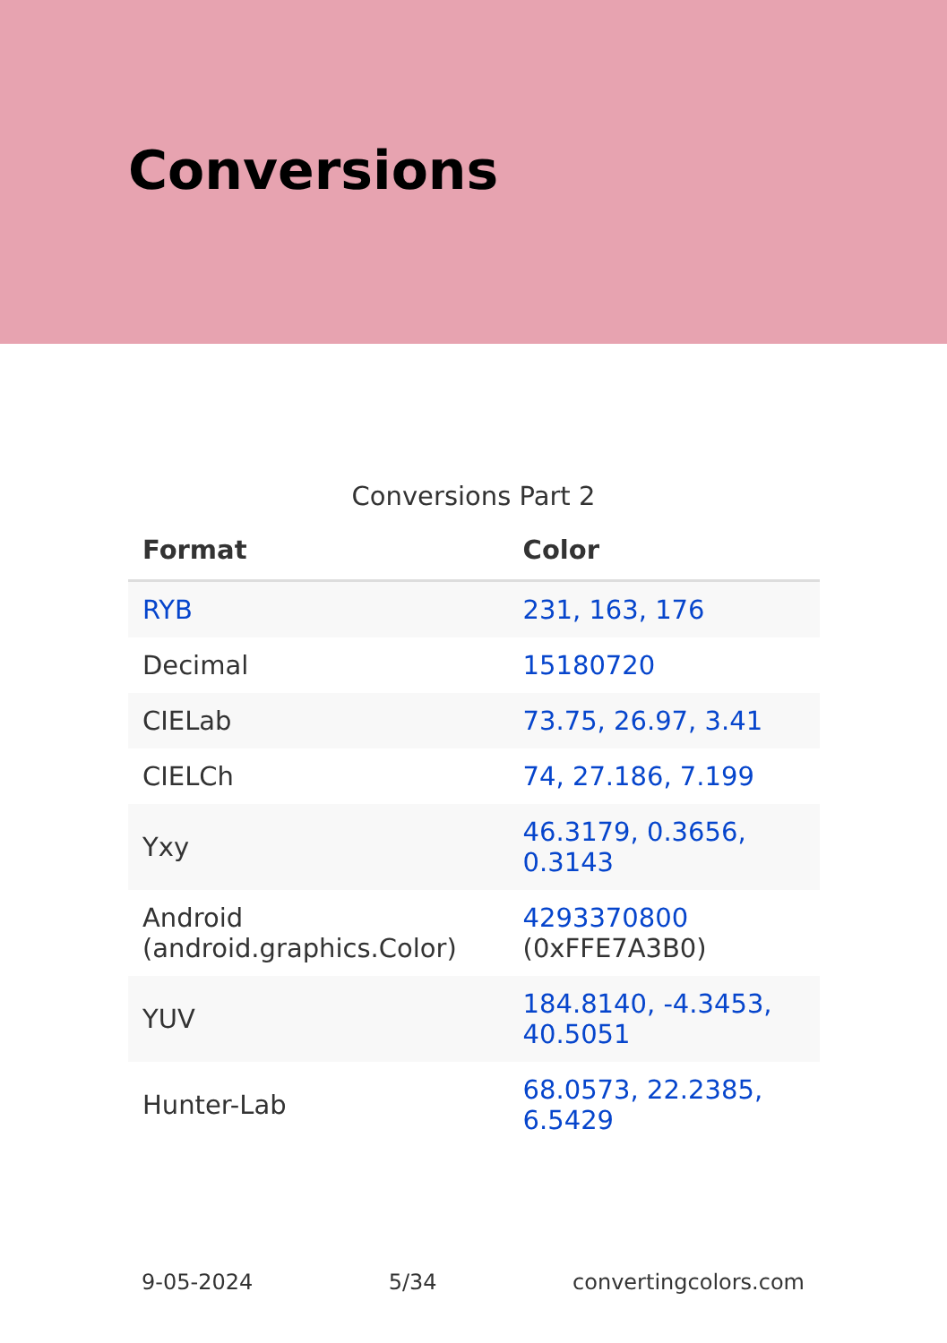Conversions
Conversions Part 2
| Format | Color |
| --- | --- |
| RYB | 231, 163, 176 |
| Decimal | 15180720 |
| CIELab | 73.75, 26.97, 3.41 |
| CIELCh | 74, 27.186, 7.199 |
| Yxy | 46.3179, 0.3656, 0.3143 |
| Android (android.graphics.Color) | 4293370800 (0xFFE7A3B0) |
| YUV | 184.8140, -4.3453, 40.5051 |
| Hunter-Lab | 68.0573, 22.2385, 6.5429 |
9-05-2024 5/34 convertingcolors.com